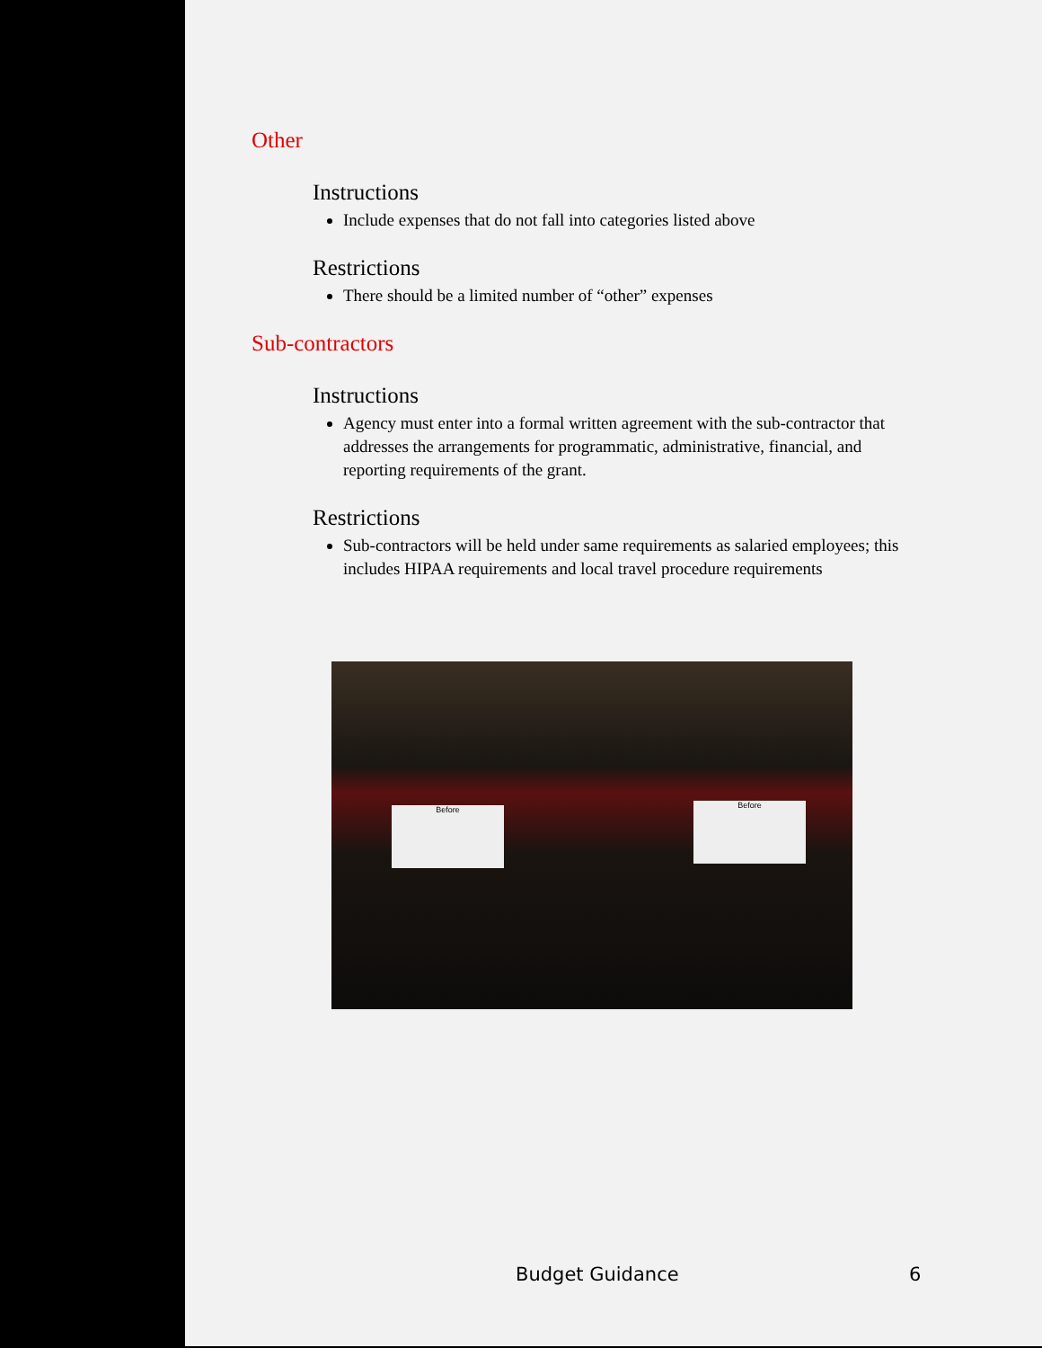Other
Instructions
Include expenses that do not fall into categories listed above
Restrictions
There should be a limited number of “other” expenses
Sub-contractors
Instructions
Agency must enter into a formal written agreement with the sub-contractor that addresses the arrangements for programmatic, administrative, financial, and reporting requirements of the grant.
Restrictions
Sub-contractors will be held under same requirements as salaried employees; this includes HIPAA requirements and local travel procedure requirements
Before Before
Budget Guidance 6